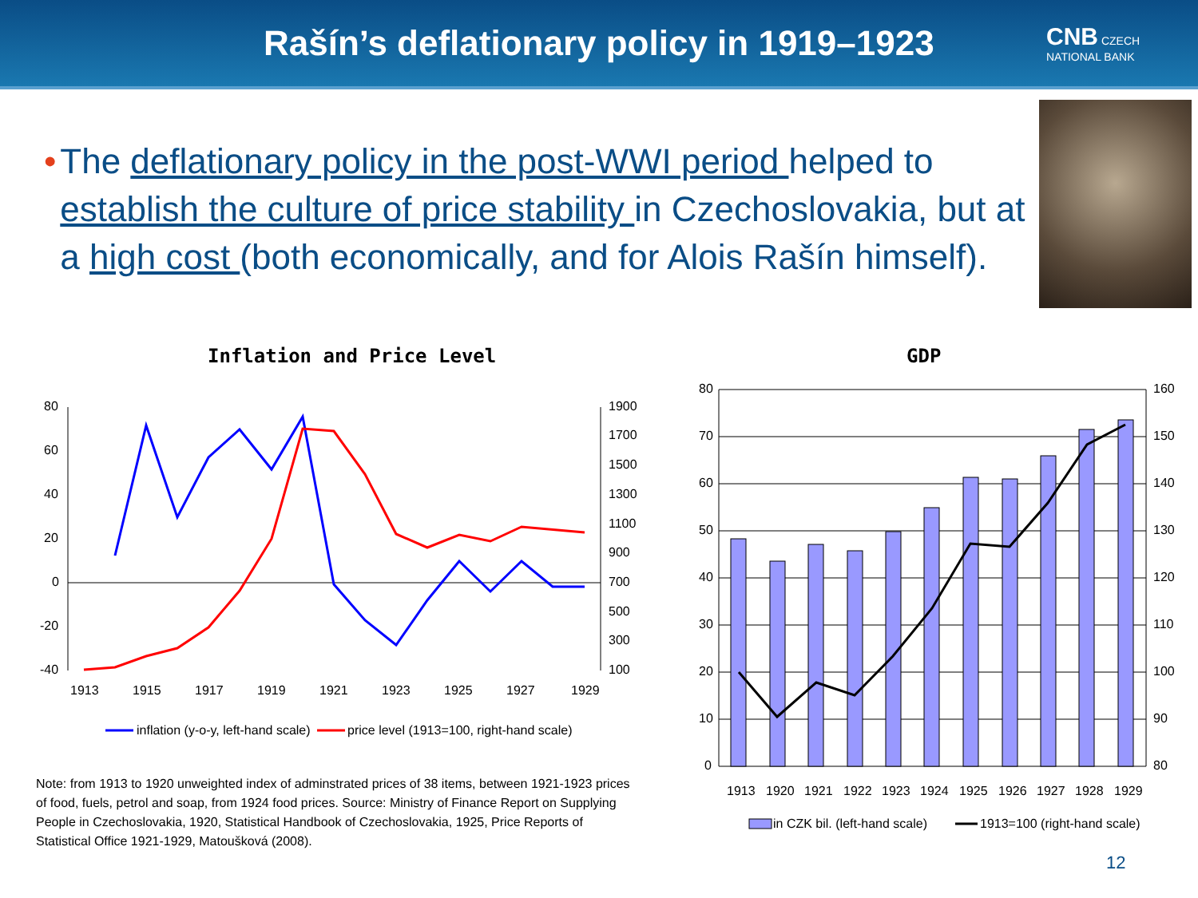Rašín’s deflationary policy in 1919–1923
CNB CZECH
NATIONAL BANK
• The deflationary policy in the post-WWI period helped to establish the culture of price stability in Czechoslovakia, but at a high cost (both economically, and for Alois Rašín himself).
Inflation and Price Level GDP
80
60
40
20
0
-20
-40
1900
1700
1500
1300
1100
900
700
500
300
100
1913
1915
1917
1919
1921
1923
1925
1927
1929
inflation (y-o-y, left-hand scale)
price level (1913=100, right-hand scale)
80
70
60
50
40
30
20
10
0
160
150
140
130
120
110
100
90
80
1913
1920
1921
1922
1923
1924
1925
1926
1927
1928
1929
in CZK bil. (left-hand scale)
1913=100 (right-hand scale)
Note: from 1913 to 1920 unweighted index of adminstrated prices of 38 items, between 1921-1923 prices of food, fuels, petrol and soap, from 1924 food prices. Source: Ministry of Finance Report on Supplying People in Czechoslovakia, 1920, Statistical Handbook of Czechoslovakia, 1925, Price Reports of Statistical Office 1921-1929, Matoušková (2008).
12